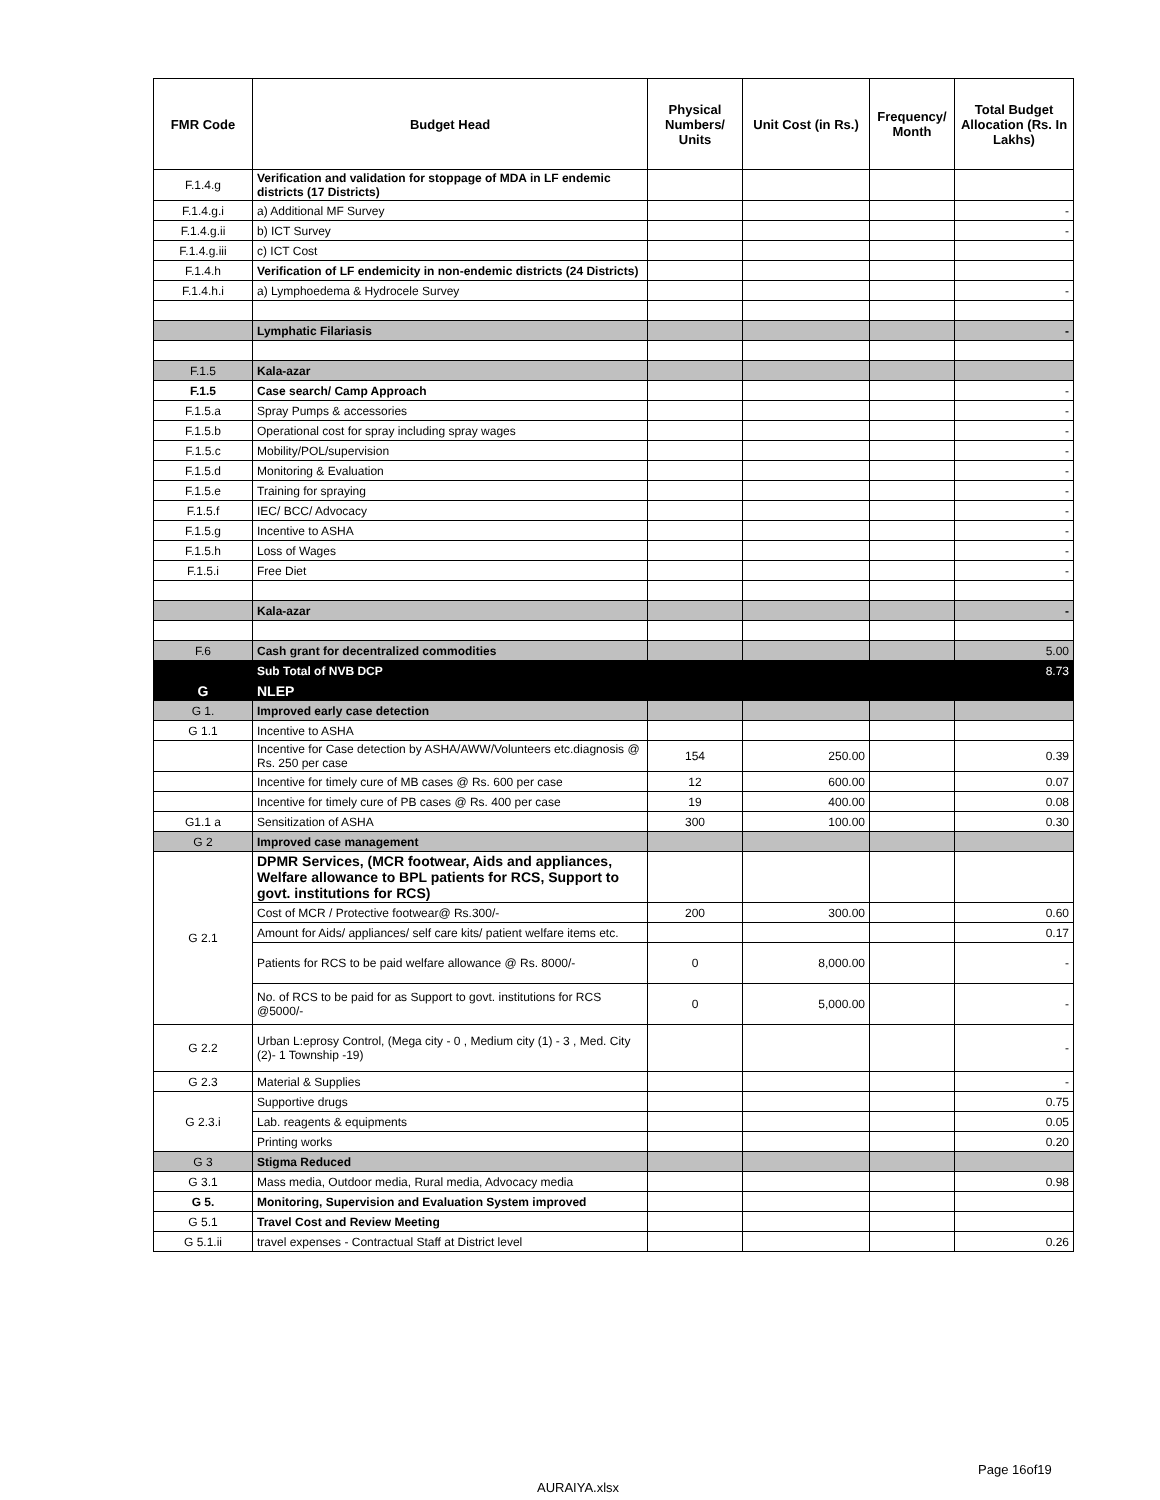| FMR Code | Budget Head | Physical Numbers/ Units | Unit Cost (in Rs.) | Frequency/ Month | Total Budget Allocation (Rs. In Lakhs) |
| --- | --- | --- | --- | --- | --- |
| F.1.4.g | Verification and validation for stoppage of MDA in LF endemic districts (17 Districts) | | | | |
| F.1.4.g.i | a) Additional MF Survey | | | | - |
| F.1.4.g.ii | b) ICT Survey | | | | - |
| F.1.4.g.iii | c) ICT Cost | | | | |
| F.1.4.h | Verification of LF endemicity in non-endemic districts (24 Districts) | | | | |
| F.1.4.h.i | a) Lymphoedema & Hydrocele Survey | | | | - |
| | Lymphatic Filariasis | | | | - |
| F.1.5 | Kala-azar | | | | |
| F.1.5 | Case search/ Camp Approach | | | | - |
| F.1.5.a | Spray Pumps & accessories | | | | - |
| F.1.5.b | Operational cost for spray including spray wages | | | | - |
| F.1.5.c | Mobility/POL/supervision | | | | - |
| F.1.5.d | Monitoring & Evaluation | | | | - |
| F.1.5.e | Training for spraying | | | | - |
| F.1.5.f | IEC/ BCC/ Advocacy | | | | - |
| F.1.5.g | Incentive to ASHA | | | | - |
| F.1.5.h | Loss of Wages | | | | - |
| F.1.5.i | Free Diet | | | | - |
| | Kala-azar | | | | - |
| F.6 | Cash grant for decentralized commodities | | | | 5.00 |
| | Sub Total of NVB DCP | | | | 8.73 |
| G | NLEP | | | | |
| G 1. | Improved early case detection | | | | |
| G 1.1 | Incentive to ASHA | | | | |
| | Incentive for Case detection by ASHA/AWW/Volunteers etc.diagnosis @ Rs. 250 per case | 154 | 250.00 | | 0.39 |
| | Incentive for timely cure of MB cases @ Rs. 600 per case | 12 | 600.00 | | 0.07 |
| | Incentive for timely cure of PB cases @ Rs. 400 per case | 19 | 400.00 | | 0.08 |
| G1.1 a | Sensitization of ASHA | 300 | 100.00 | | 0.30 |
| G 2 | Improved case management | | | | |
| G 2.1 | DPMR Services, (MCR footwear, Aids and appliances, Welfare allowance to BPL patients for RCS, Support to govt. institutions for RCS) | | | | |
| | Cost of MCR / Protective footwear@ Rs.300/- | 200 | 300.00 | | 0.60 |
| | Amount for Aids/ appliances/ self care kits/ patient welfare items etc. | | | | 0.17 |
| | Patients for RCS to be paid welfare allowance @ Rs. 8000/- | 0 | 8,000.00 | | - |
| | No. of RCS to be paid for as Support to govt. institutions for RCS @5000/- | 0 | 5,000.00 | | - |
| G 2.2 | Urban L:eprosy Control, (Mega city - 0 , Medium city (1) - 3 , Med. City (2)- 1 Township -19) | | | | - |
| G 2.3 | Material & Supplies | | | | - |
| G 2.3.i | Supportive drugs | | | | 0.75 |
| | Lab. reagents & equipments | | | | 0.05 |
| | Printing works | | | | 0.20 |
| G 3 | Stigma Reduced | | | | |
| G 3.1 | Mass media, Outdoor media, Rural media, Advocacy media | | | | 0.98 |
| G 5. | Monitoring, Supervision and Evaluation System improved | | | | |
| G 5.1 | Travel Cost and Review Meeting | | | | |
| G 5.1.ii | travel expenses - Contractual Staff at District level | | | | 0.26 |
Page 16of19
AURAIYA.xlsx